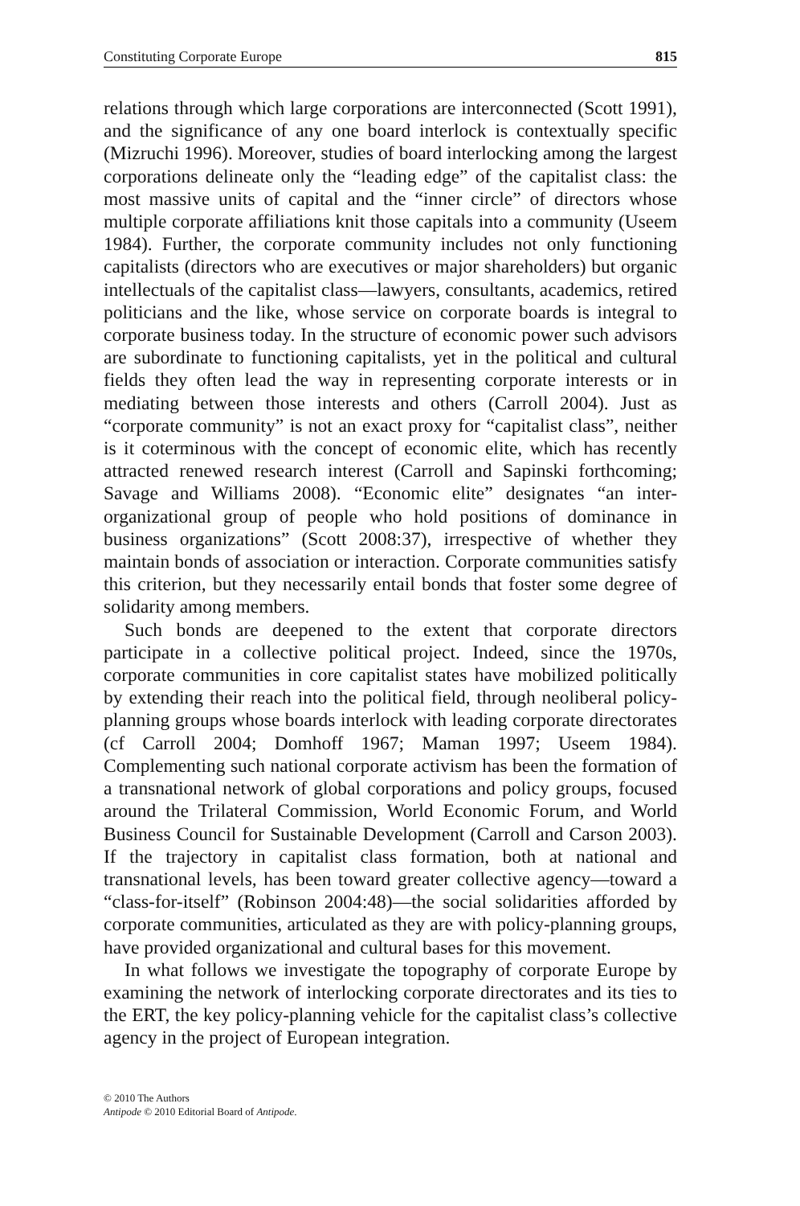Constituting Corporate Europe 815
relations through which large corporations are interconnected (Scott 1991), and the significance of any one board interlock is contextually specific (Mizruchi 1996). Moreover, studies of board interlocking among the largest corporations delineate only the “leading edge” of the capitalist class: the most massive units of capital and the “inner circle” of directors whose multiple corporate affiliations knit those capitals into a community (Useem 1984). Further, the corporate community includes not only functioning capitalists (directors who are executives or major shareholders) but organic intellectuals of the capitalist class—lawyers, consultants, academics, retired politicians and the like, whose service on corporate boards is integral to corporate business today. In the structure of economic power such advisors are subordinate to functioning capitalists, yet in the political and cultural fields they often lead the way in representing corporate interests or in mediating between those interests and others (Carroll 2004). Just as “corporate community” is not an exact proxy for “capitalist class”, neither is it coterminous with the concept of economic elite, which has recently attracted renewed research interest (Carroll and Sapinski forthcoming; Savage and Williams 2008). “Economic elite” designates “an inter-organizational group of people who hold positions of dominance in business organizations” (Scott 2008:37), irrespective of whether they maintain bonds of association or interaction. Corporate communities satisfy this criterion, but they necessarily entail bonds that foster some degree of solidarity among members.
Such bonds are deepened to the extent that corporate directors participate in a collective political project. Indeed, since the 1970s, corporate communities in core capitalist states have mobilized politically by extending their reach into the political field, through neoliberal policy-planning groups whose boards interlock with leading corporate directorates (cf Carroll 2004; Domhoff 1967; Maman 1997; Useem 1984). Complementing such national corporate activism has been the formation of a transnational network of global corporations and policy groups, focused around the Trilateral Commission, World Economic Forum, and World Business Council for Sustainable Development (Carroll and Carson 2003). If the trajectory in capitalist class formation, both at national and transnational levels, has been toward greater collective agency—toward a “class-for-itself” (Robinson 2004:48)—the social solidarities afforded by corporate communities, articulated as they are with policy-planning groups, have provided organizational and cultural bases for this movement.
In what follows we investigate the topography of corporate Europe by examining the network of interlocking corporate directorates and its ties to the ERT, the key policy-planning vehicle for the capitalist class’s collective agency in the project of European integration.
© 2010 The Authors
Antipode © 2010 Editorial Board of Antipode.